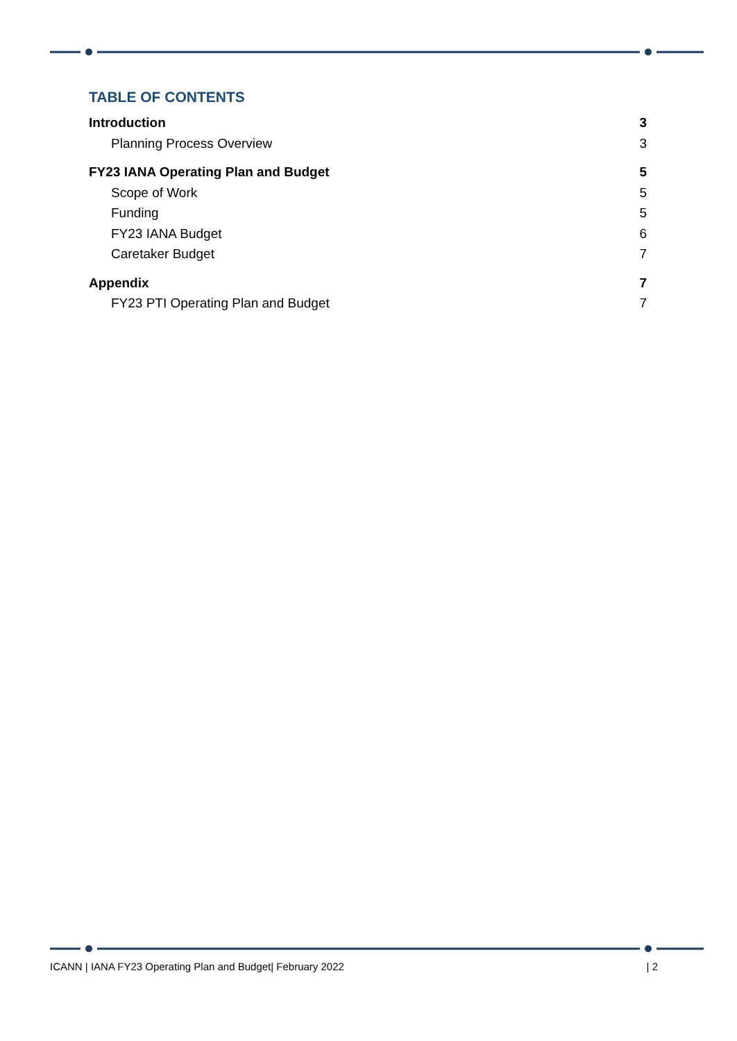TABLE OF CONTENTS
Introduction 3
Planning Process Overview 3
FY23 IANA Operating Plan and Budget 5
Scope of Work 5
Funding 5
FY23 IANA Budget 6
Caretaker Budget 7
Appendix 7
FY23 PTI Operating Plan and Budget 7
ICANN | IANA FY23 Operating Plan and Budget| February 2022 | 2